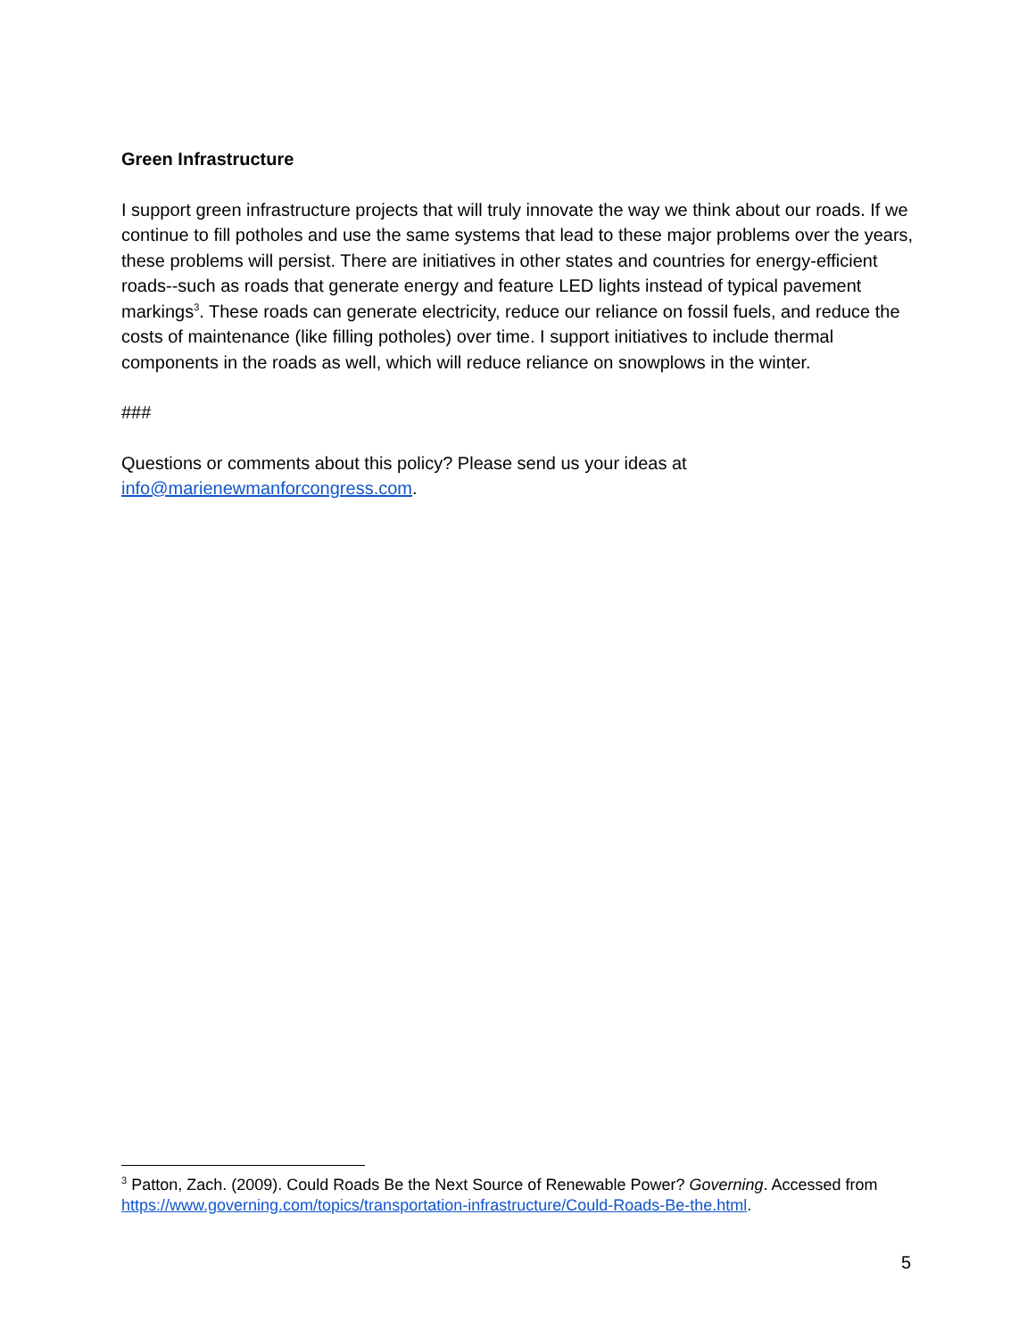Green Infrastructure
I support green infrastructure projects that will truly innovate the way we think about our roads. If we continue to fill potholes and use the same systems that lead to these major problems over the years, these problems will persist. There are initiatives in other states and countries for energy-efficient roads--such as roads that generate energy and feature LED lights instead of typical pavement markings<sup>3</sup>. These roads can generate electricity, reduce our reliance on fossil fuels, and reduce the costs of maintenance (like filling potholes) over time. I support initiatives to include thermal components in the roads as well, which will reduce reliance on snowplows in the winter.
###
Questions or comments about this policy? Please send us your ideas at info@marienewmanforcongress.com.
<sup>3</sup> Patton, Zach. (2009). Could Roads Be the Next Source of Renewable Power? Governing. Accessed from https://www.governing.com/topics/transportation-infrastructure/Could-Roads-Be-the.html.
5